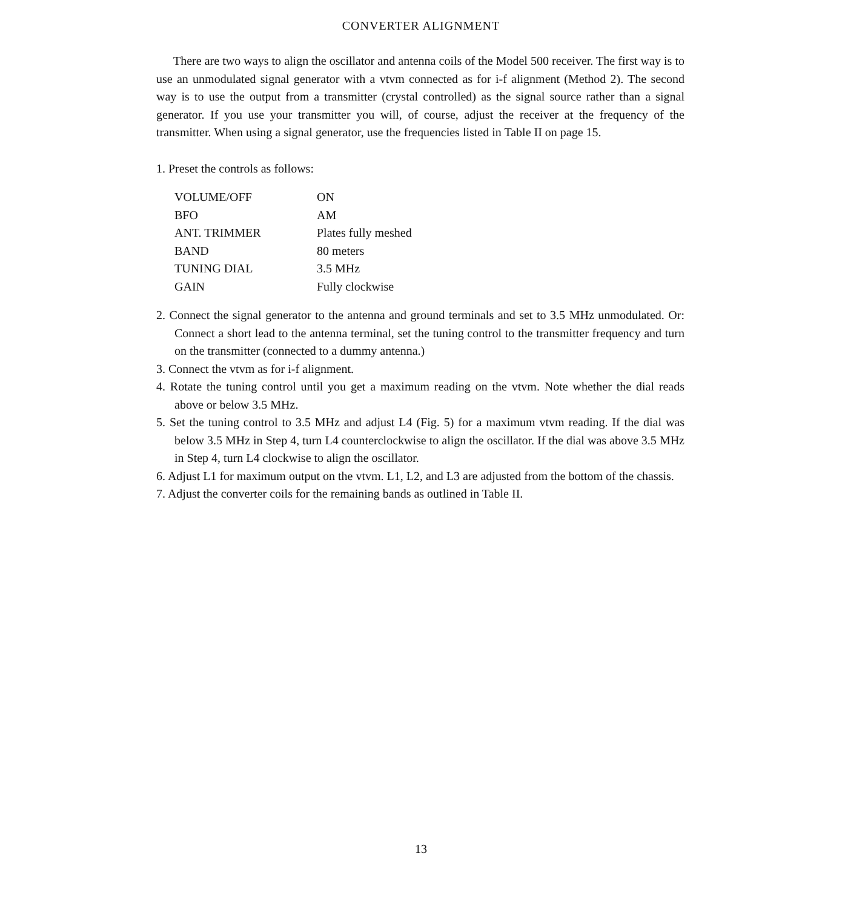CONVERTER ALIGNMENT
There are two ways to align the oscillator and antenna coils of the Model 500 receiver. The first way is to use an unmodulated signal generator with a vtvm connected as for i-f alignment (Method 2). The second way is to use the output from a transmitter (crystal controlled) as the signal source rather than a signal generator. If you use your transmitter you will, of course, adjust the receiver at the frequency of the transmitter. When using a signal generator, use the frequencies listed in Table II on page 15.
1. Preset the controls as follows:
| VOLUME/OFF | ON |
| BFO | AM |
| ANT. TRIMMER | Plates fully meshed |
| BAND | 80 meters |
| TUNING DIAL | 3.5 MHz |
| GAIN | Fully clockwise |
2. Connect the signal generator to the antenna and ground terminals and set to 3.5 MHz unmodulated. Or: Connect a short lead to the antenna terminal, set the tuning control to the transmitter frequency and turn on the transmitter (connected to a dummy antenna.)
3. Connect the vtvm as for i-f alignment.
4. Rotate the tuning control until you get a maximum reading on the vtvm. Note whether the dial reads above or below 3.5 MHz.
5. Set the tuning control to 3.5 MHz and adjust L4 (Fig. 5) for a maximum vtvm reading. If the dial was below 3.5 MHz in Step 4, turn L4 counterclockwise to align the oscillator. If the dial was above 3.5 MHz in Step 4, turn L4 clockwise to align the oscillator.
6. Adjust L1 for maximum output on the vtvm. L1, L2, and L3 are adjusted from the bottom of the chassis.
7. Adjust the converter coils for the remaining bands as outlined in Table II.
13